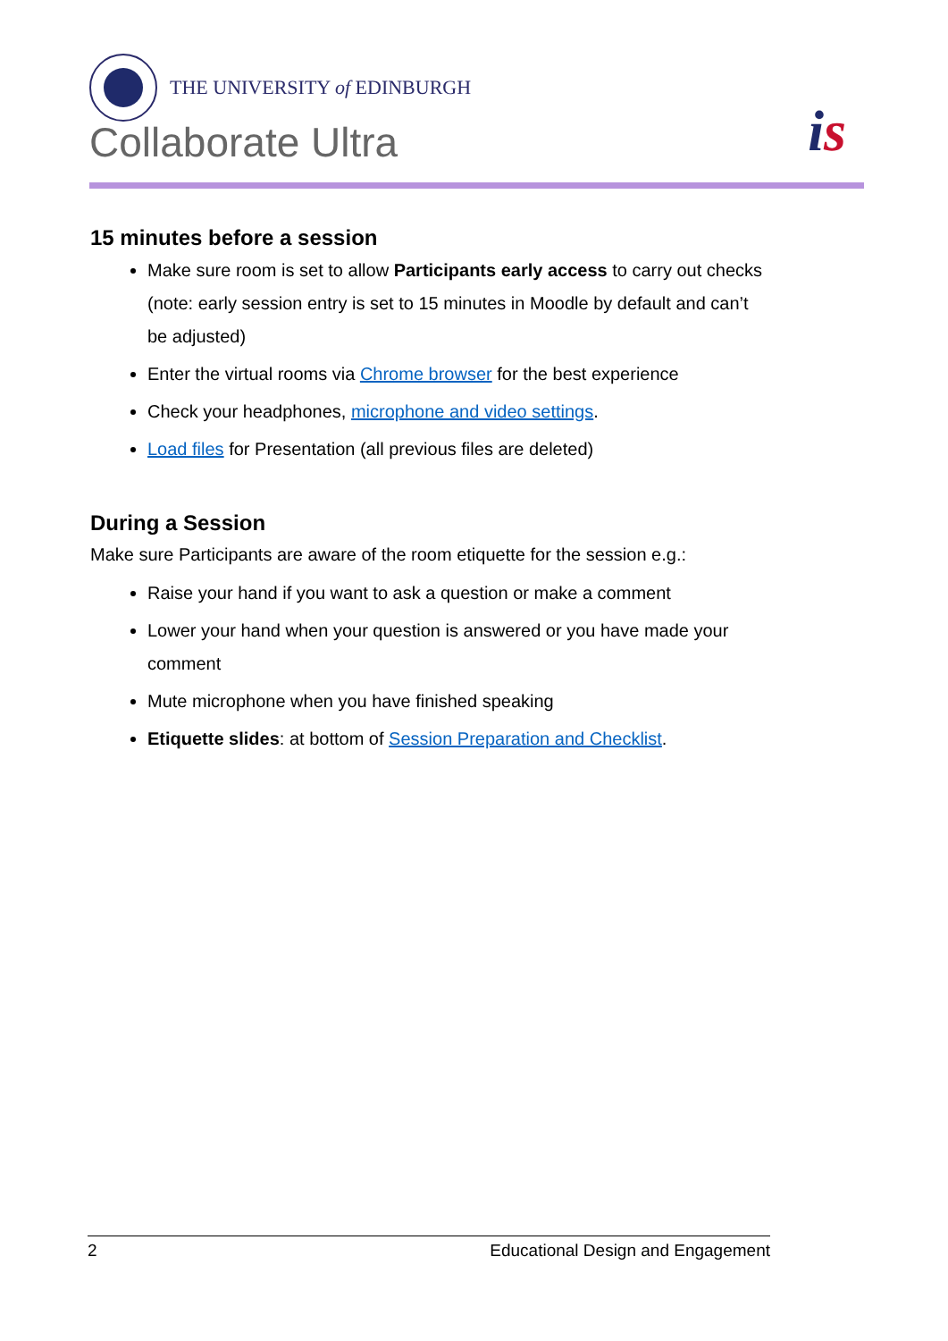THE UNIVERSITY of EDINBURGH
Collaborate Ultra
is
15 minutes before a session
Make sure room is set to allow Participants early access to carry out checks (note: early session entry is set to 15 minutes in Moodle by default and can’t be adjusted)
Enter the virtual rooms via Chrome browser for the best experience
Check your headphones, microphone and video settings.
Load files for Presentation (all previous files are deleted)
During a Session
Make sure Participants are aware of the room etiquette for the session e.g.:
Raise your hand if you want to ask a question or make a comment
Lower your hand when your question is answered or you have made your comment
Mute microphone when you have finished speaking
Etiquette slides: at bottom of Session Preparation and Checklist.
2 Educational Design and Engagement